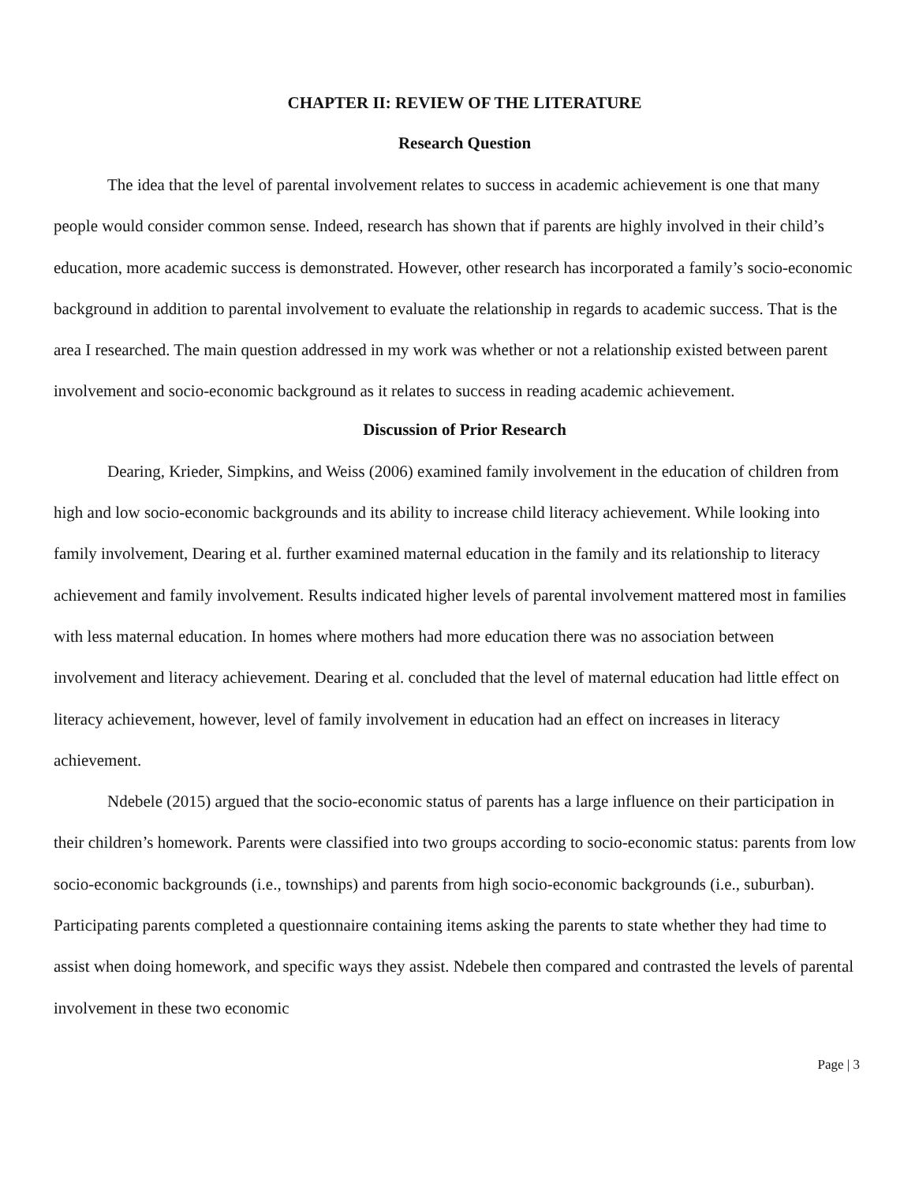CHAPTER II: REVIEW OF THE LITERATURE
Research Question
The idea that the level of parental involvement relates to success in academic achievement is one that many people would consider common sense. Indeed, research has shown that if parents are highly involved in their child’s education, more academic success is demonstrated. However, other research has incorporated a family’s socio-economic background in addition to parental involvement to evaluate the relationship in regards to academic success. That is the area I researched. The main question addressed in my work was whether or not a relationship existed between parent involvement and socio-economic background as it relates to success in reading academic achievement.
Discussion of Prior Research
Dearing, Krieder, Simpkins, and Weiss (2006) examined family involvement in the education of children from high and low socio-economic backgrounds and its ability to increase child literacy achievement. While looking into family involvement, Dearing et al. further examined maternal education in the family and its relationship to literacy achievement and family involvement. Results indicated higher levels of parental involvement mattered most in families with less maternal education. In homes where mothers had more education there was no association between involvement and literacy achievement. Dearing et al. concluded that the level of maternal education had little effect on literacy achievement, however, level of family involvement in education had an effect on increases in literacy achievement.
Ndebele (2015) argued that the socio-economic status of parents has a large influence on their participation in their children’s homework. Parents were classified into two groups according to socio-economic status: parents from low socio-economic backgrounds (i.e., townships) and parents from high socio-economic backgrounds (i.e., suburban). Participating parents completed a questionnaire containing items asking the parents to state whether they had time to assist when doing homework, and specific ways they assist. Ndebele then compared and contrasted the levels of parental involvement in these two economic
Page | 3